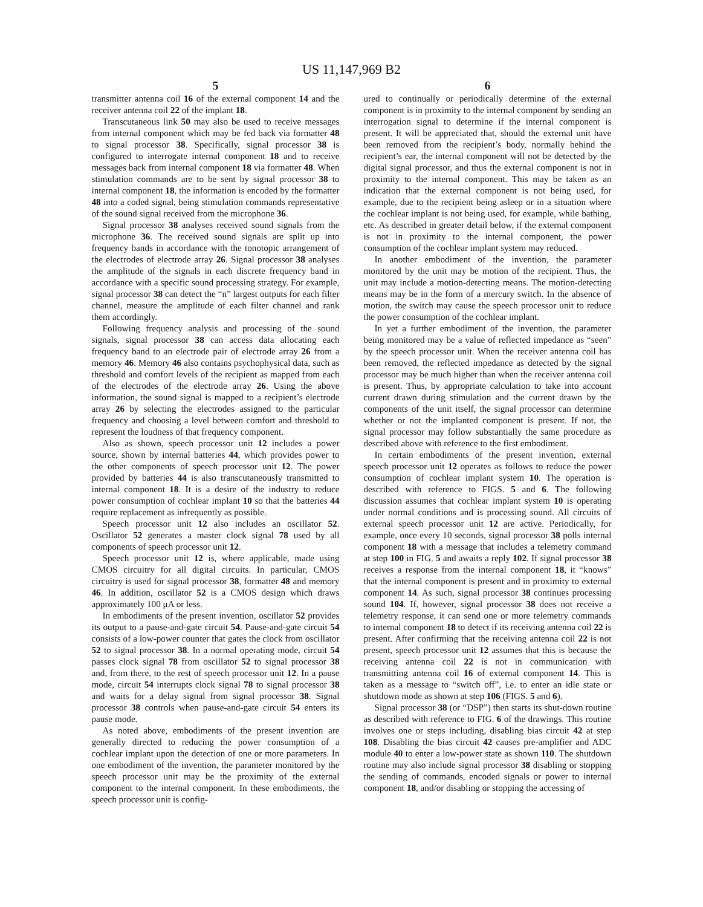US 11,147,969 B2
5
transmitter antenna coil 16 of the external component 14 and the receiver antenna coil 22 of the implant 18.
Transcutaneous link 50 may also be used to receive messages from internal component which may be fed back via formatter 48 to signal processor 38. Specifically, signal processor 38 is configured to interrogate internal component 18 and to receive messages back from internal component 18 via formatter 48. When stimulation commands are to be sent by signal processor 38 to internal component 18, the information is encoded by the formatter 48 into a coded signal, being stimulation commands representative of the sound signal received from the microphone 36.
Signal processor 38 analyses received sound signals from the microphone 36. The received sound signals are split up into frequency bands in accordance with the tonotopic arrangement of the electrodes of electrode array 26. Signal processor 38 analyses the amplitude of the signals in each discrete frequency band in accordance with a specific sound processing strategy. For example, signal processor 38 can detect the “n” largest outputs for each filter channel, measure the amplitude of each filter channel and rank them accordingly.
Following frequency analysis and processing of the sound signals, signal processor 38 can access data allocating each frequency band to an electrode pair of electrode array 26 from a memory 46. Memory 46 also contains psychophysical data, such as threshold and comfort levels of the recipient as mapped from each of the electrodes of the electrode array 26. Using the above information, the sound signal is mapped to a recipient’s electrode array 26 by selecting the electrodes assigned to the particular frequency and choosing a level between comfort and threshold to represent the loudness of that frequency component.
Also as shown, speech processor unit 12 includes a power source, shown by internal batteries 44, which provides power to the other components of speech processor unit 12. The power provided by batteries 44 is also transcutaneously transmitted to internal component 18. It is a desire of the industry to reduce power consumption of cochlear implant 10 so that the batteries 44 require replacement as infrequently as possible.
Speech processor unit 12 also includes an oscillator 52. Oscillator 52 generates a master clock signal 78 used by all components of speech processor unit 12.
Speech processor unit 12 is, where applicable, made using CMOS circuitry for all digital circuits. In particular, CMOS circuitry is used for signal processor 38, formatter 48 and memory 46. In addition, oscillator 52 is a CMOS design which draws approximately 100 μA or less.
In embodiments of the present invention, oscillator 52 provides its output to a pause-and-gate circuit 54. Pause-and-gate circuit 54 consists of a low-power counter that gates the clock from oscillator 52 to signal processor 38. In a normal operating mode, circuit 54 passes clock signal 78 from oscillator 52 to signal processor 38 and, from there, to the rest of speech processor unit 12. In a pause mode, circuit 54 interrupts clock signal 78 to signal processor 38 and waits for a delay signal from signal processor 38. Signal processor 38 controls when pause-and-gate circuit 54 enters its pause mode.
As noted above, embodiments of the present invention are generally directed to reducing the power consumption of a cochlear implant upon the detection of one or more parameters. In one embodiment of the invention, the parameter monitored by the speech processor unit may be the proximity of the external component to the internal component. In these embodiments, the speech processor unit is config-
6
ured to continually or periodically determine of the external component is in proximity to the internal component by sending an interrogation signal to determine if the internal component is present. It will be appreciated that, should the external unit have been removed from the recipient’s body, normally behind the recipient’s ear, the internal component will not be detected by the digital signal processor, and thus the external component is not in proximity to the internal component. This may be taken as an indication that the external component is not being used, for example, due to the recipient being asleep or in a situation where the cochlear implant is not being used, for example, while bathing, etc. As described in greater detail below, if the external component is not in proximity to the internal component, the power consumption of the cochlear implant system may reduced.
In another embodiment of the invention, the parameter monitored by the unit may be motion of the recipient. Thus, the unit may include a motion-detecting means. The motion-detecting means may be in the form of a mercury switch. In the absence of motion, the switch may cause the speech processor unit to reduce the power consumption of the cochlear implant.
In yet a further embodiment of the invention, the parameter being monitored may be a value of reflected impedance as “seen” by the speech processor unit. When the receiver antenna coil has been removed, the reflected impedance as detected by the signal processor may be much higher than when the receiver antenna coil is present. Thus, by appropriate calculation to take into account current drawn during stimulation and the current drawn by the components of the unit itself, the signal processor can determine whether or not the implanted component is present. If not, the signal processor may follow substantially the same procedure as described above with reference to the first embodiment.
In certain embodiments of the present invention, external speech processor unit 12 operates as follows to reduce the power consumption of cochlear implant system 10. The operation is described with reference to FIGS. 5 and 6. The following discussion assumes that cochlear implant system 10 is operating under normal conditions and is processing sound. All circuits of external speech processor unit 12 are active. Periodically, for example, once every 10 seconds, signal processor 38 polls internal component 18 with a message that includes a telemetry command at step 100 in FIG. 5 and awaits a reply 102. If signal processor 38 receives a response from the internal component 18, it “knows” that the internal component is present and in proximity to external component 14. As such, signal processor 38 continues processing sound 104. If, however, signal processor 38 does not receive a telemetry response, it can send one or more telemetry commands to internal component 18 to detect if its receiving antenna coil 22 is present. After confirming that the receiving antenna coil 22 is not present, speech processor unit 12 assumes that this is because the receiving antenna coil 22 is not in communication with transmitting antenna coil 16 of external component 14. This is taken as a message to “switch off”, i.e. to enter an idle state or shutdown mode as shown at step 106 (FIGS. 5 and 6).
Signal processor 38 (or “DSP”) then starts its shut-down routine as described with reference to FIG. 6 of the drawings. This routine involves one or steps including, disabling bias circuit 42 at step 108. Disabling the bias circuit 42 causes pre-amplifier and ADC module 40 to enter a low-power state as shown 110. The shutdown routine may also include signal processor 38 disabling or stopping the sending of commands, encoded signals or power to internal component 18, and/or disabling or stopping the accessing of